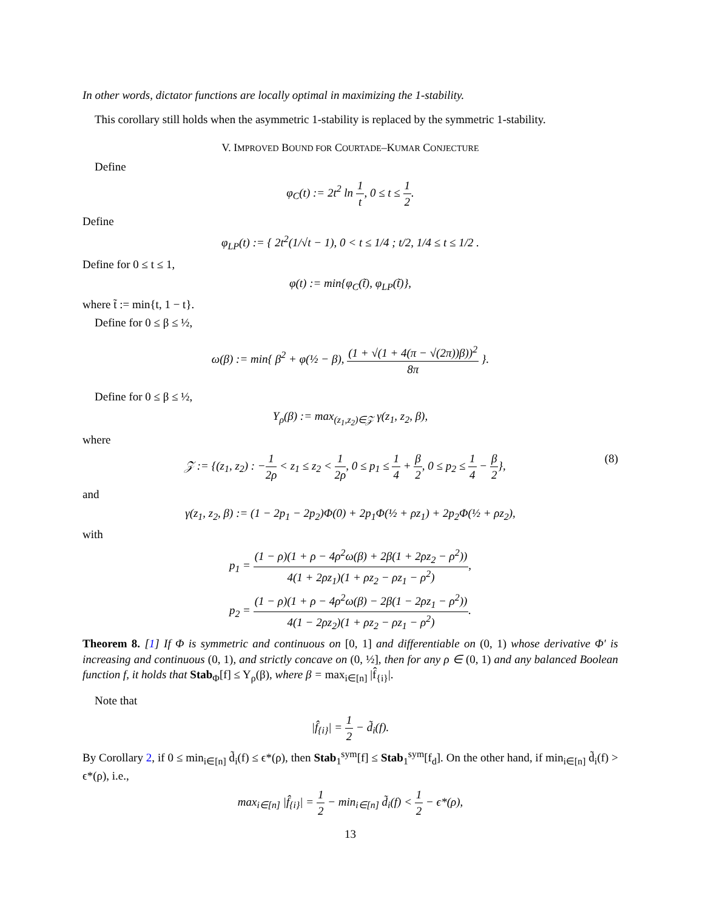In other words, dictator functions are locally optimal in maximizing the 1-stability.
This corollary still holds when the asymmetric 1-stability is replaced by the symmetric 1-stability.
V. IMPROVED BOUND FOR COURTADE–KUMAR CONJECTURE
Define
φ<sub>C</sub>(t) := 2t<sup>2</sup> ln 1 t, 0 ≤ t ≤ 1 2.
Define
φ<sub>LP</sub>(t) := { 2t<sup>2</sup>(1/√t − 1), 0 < t ≤ 1/4 ; t/2, 1/4 ≤ t ≤ 1/2 .
Define for 0 ≤ t ≤ 1,
φ(t) := min{φ<sub>C</sub>(t̃), φ<sub>LP</sub>(t̃)},
where t̃ := min{t, 1 − t}.
Define for 0 ≤ β ≤ ½,
ω(β) := min{ β<sup>2</sup> + φ(½ − β), (1 + √(1 + 4(π − √(2π))β))<sup>2</sup> 8π }.
Define for 0 ≤ β ≤ ½,
Υ<sub>ρ</sub>(β) := max<sub>(z<sub>1</sub>,z<sub>2</sub>)∈𝒵</sub> γ(z<sub>1</sub>, z<sub>2</sub>, β),
where
𝒵 := {(z<sub>1</sub>, z<sub>2</sub>) : −1 2ρ < z<sub>1</sub> ≤ z<sub>2</sub> < 1 2ρ, 0 ≤ p<sub>1</sub> ≤ 1 4 + β 2, 0 ≤ p<sub>2</sub> ≤ 1 4 − β 2}, (8)
and
γ(z<sub>1</sub>, z<sub>2</sub>, β) := (1 − 2p<sub>1</sub> − 2p<sub>2</sub>)Φ(0) + 2p<sub>1</sub>Φ(½ + ρz<sub>1</sub>) + 2p<sub>2</sub>Φ(½ + ρz<sub>2</sub>),
with
p<sub>1</sub> = (1 − ρ)(1 + ρ − 4ρ<sup>2</sup>ω(β) + 2β(1 + 2ρz<sub>2</sub> − ρ<sup>2</sup>)) 4(1 + 2ρz<sub>1</sub>)(1 + ρz<sub>2</sub> − ρz<sub>1</sub> − ρ<sup>2</sup>),
p<sub>2</sub> = (1 − ρ)(1 + ρ − 4ρ<sup>2</sup>ω(β) − 2β(1 − 2ρz<sub>1</sub> − ρ<sup>2</sup>)) 4(1 − 2ρz<sub>2</sub>)(1 + ρz<sub>2</sub> − ρz<sub>1</sub> − ρ<sup>2</sup>).
Theorem 8. [1] If Φ is symmetric and continuous on [0, 1] and differentiable on (0, 1) whose derivative Φ′ is increasing and continuous (0, 1), and strictly concave on (0, ½], then for any ρ ∈ (0, 1) and any balanced Boolean function f, it holds that Stab<sub>Φ</sub>[f] ≤ Υ<sub>ρ</sub>(β), where β = max<sub>i∈[n]</sub> |f̂<sub>{i}</sub>|.
Note that
|f̂<sub>{i}</sub>| = 1 2 − d̃<sub>i</sub>(f).
By Corollary 2, if 0 ≤ min<sub>i∈[n]</sub> d̃<sub>i</sub>(f) ≤ ϵ*(ρ), then Stab<sub>1</sub><sup>sym</sup>[f] ≤ Stab<sub>1</sub><sup>sym</sup>[f<sub>d</sub>]. On the other hand, if min<sub>i∈[n]</sub> d̃<sub>i</sub>(f) > ϵ*(ρ), i.e.,
max<sub>i∈[n]</sub> |f̂<sub>{i}</sub>| = 1 2 − min<sub>i∈[n]</sub> d̃<sub>i</sub>(f) < 1 2 − ϵ*(ρ),
13